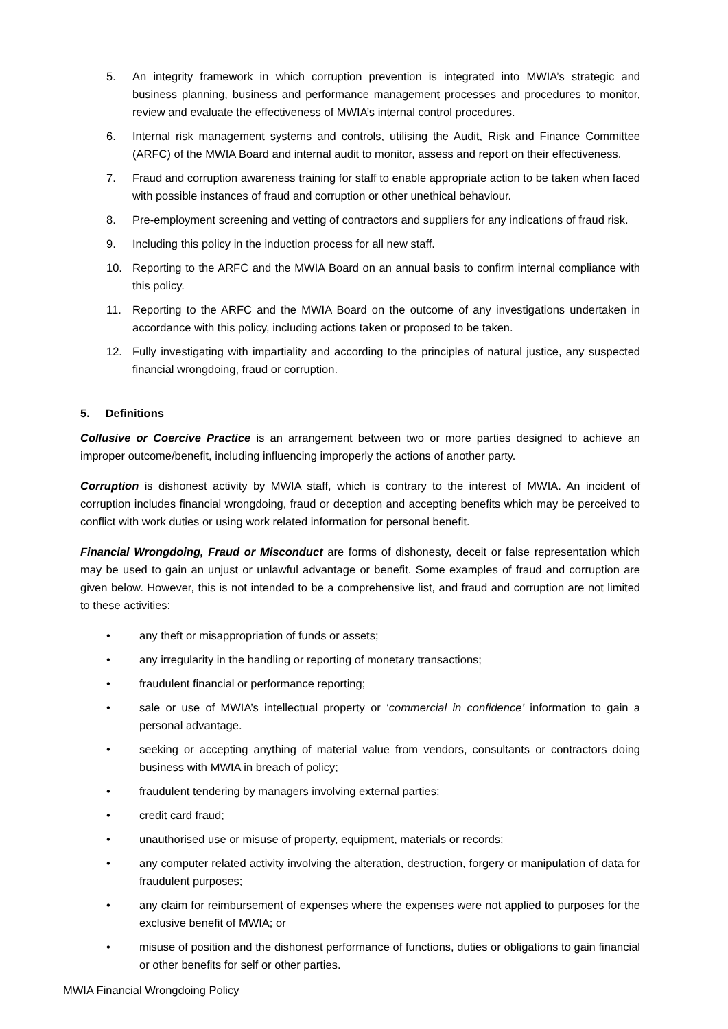5. An integrity framework in which corruption prevention is integrated into MWIA’s strategic and business planning, business and performance management processes and procedures to monitor, review and evaluate the effectiveness of MWIA’s internal control procedures.
6. Internal risk management systems and controls, utilising the Audit, Risk and Finance Committee (ARFC) of the MWIA Board and internal audit to monitor, assess and report on their effectiveness.
7. Fraud and corruption awareness training for staff to enable appropriate action to be taken when faced with possible instances of fraud and corruption or other unethical behaviour.
8. Pre-employment screening and vetting of contractors and suppliers for any indications of fraud risk.
9. Including this policy in the induction process for all new staff.
10. Reporting to the ARFC and the MWIA Board on an annual basis to confirm internal compliance with this policy.
11. Reporting to the ARFC and the MWIA Board on the outcome of any investigations undertaken in accordance with this policy, including actions taken or proposed to be taken.
12. Fully investigating with impartiality and according to the principles of natural justice, any suspected financial wrongdoing, fraud or corruption.
5. Definitions
Collusive or Coercive Practice is an arrangement between two or more parties designed to achieve an improper outcome/benefit, including influencing improperly the actions of another party.
Corruption is dishonest activity by MWIA staff, which is contrary to the interest of MWIA. An incident of corruption includes financial wrongdoing, fraud or deception and accepting benefits which may be perceived to conflict with work duties or using work related information for personal benefit.
Financial Wrongdoing, Fraud or Misconduct are forms of dishonesty, deceit or false representation which may be used to gain an unjust or unlawful advantage or benefit. Some examples of fraud and corruption are given below. However, this is not intended to be a comprehensive list, and fraud and corruption are not limited to these activities:
• any theft or misappropriation of funds or assets;
• any irregularity in the handling or reporting of monetary transactions;
• fraudulent financial or performance reporting;
• sale or use of MWIA’s intellectual property or ‘commercial in confidence’ information to gain a personal advantage.
• seeking or accepting anything of material value from vendors, consultants or contractors doing business with MWIA in breach of policy;
• fraudulent tendering by managers involving external parties;
• credit card fraud;
• unauthorised use or misuse of property, equipment, materials or records;
• any computer related activity involving the alteration, destruction, forgery or manipulation of data for fraudulent purposes;
• any claim for reimbursement of expenses where the expenses were not applied to purposes for the exclusive benefit of MWIA; or
• misuse of position and the dishonest performance of functions, duties or obligations to gain financial or other benefits for self or other parties.
MWIA Financial Wrongdoing Policy